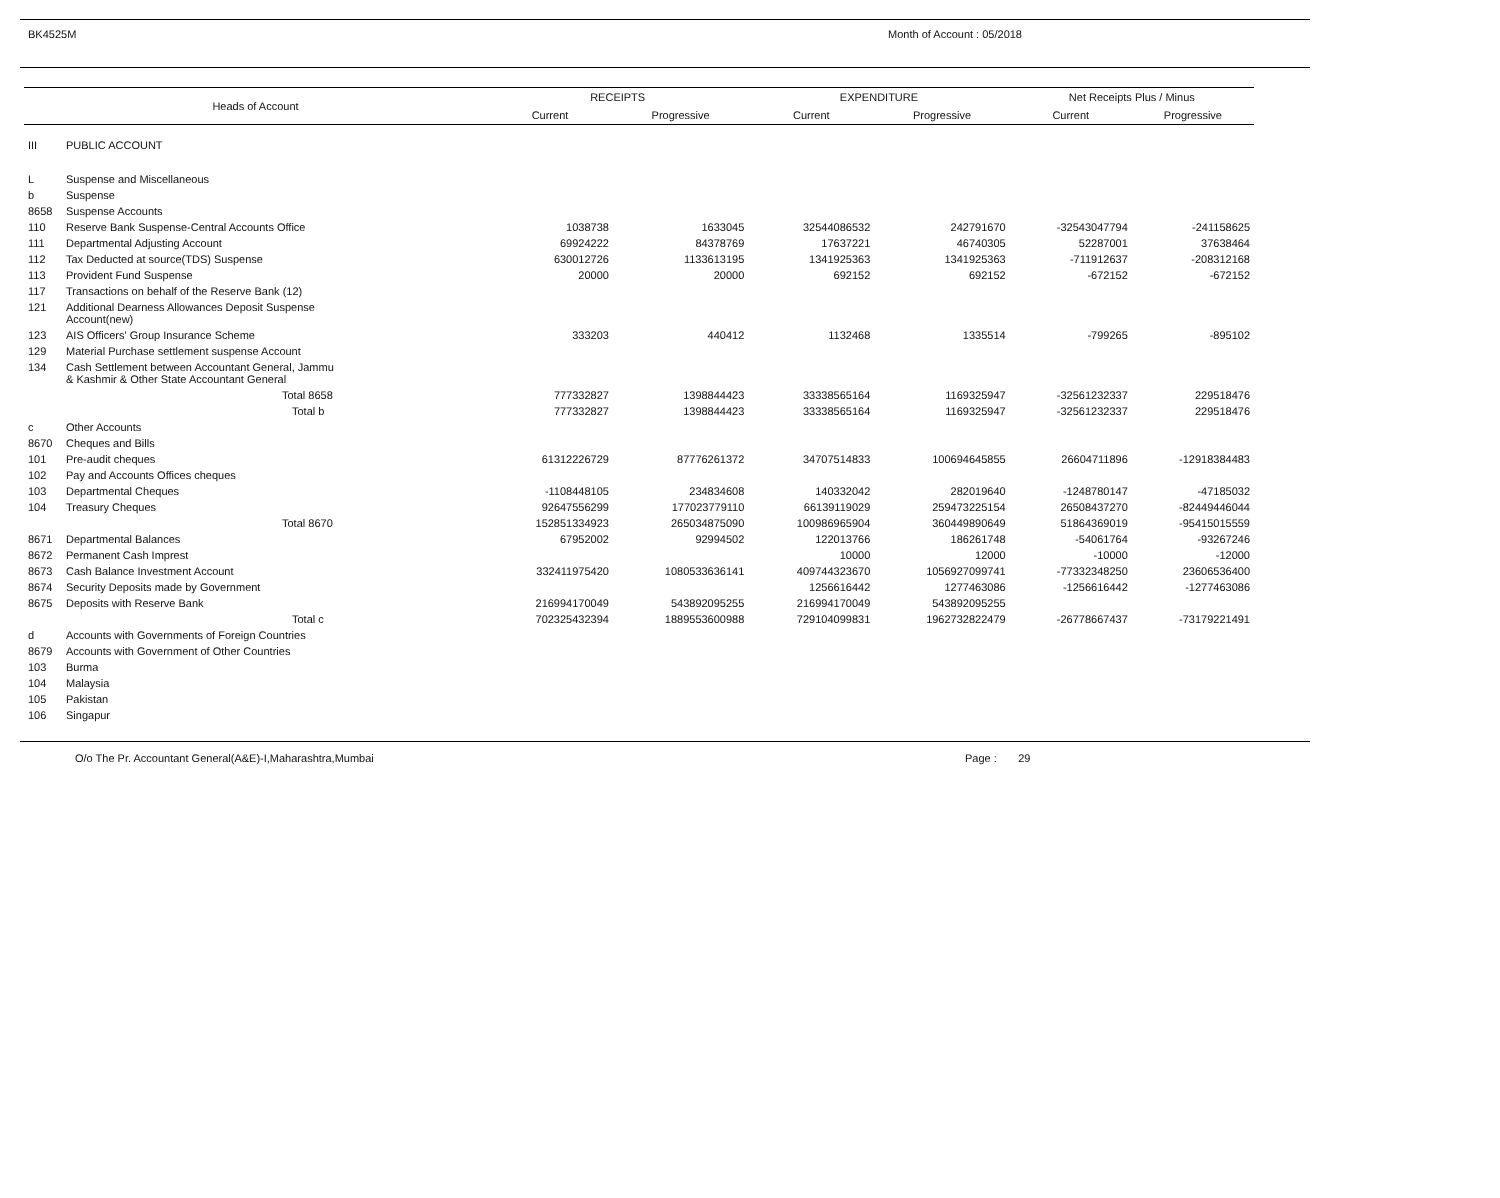BK4525M Month of Account : 05/2018
| Heads of Account | | RECEIPTS | | EXPENDITURE | | Net Receipts Plus / Minus | |
| --- | --- | --- | --- | --- | --- | --- | --- |
| | | Current | Progressive | Current | Progressive | Current | Progressive |
| III | PUBLIC ACCOUNT | | | | | | |
| L | Suspense and Miscellaneous | | | | | | |
| b | Suspense | | | | | | |
| 8658 | Suspense Accounts | | | | | | |
| 110 | Reserve Bank Suspense-Central Accounts Office | 1038738 | 1633045 | 32544086532 | 242791670 | -32543047794 | -241158625 |
| 111 | Departmental Adjusting Account | 69924222 | 84378769 | 17637221 | 46740305 | 52287001 | 37638464 |
| 112 | Tax Deducted at source(TDS) Suspense | 630012726 | 1133613195 | 1341925363 | 1341925363 | -711912637 | -208312168 |
| 113 | Provident Fund Suspense | 20000 | 20000 | 692152 | 692152 | -672152 | -672152 |
| 117 | Transactions on behalf of the Reserve Bank (12) | | | | | | |
| 121 | Additional Dearness Allowances Deposit Suspense Account(new) | | | | | | |
| 123 | AIS Officers' Group Insurance Scheme | 333203 | 440412 | 1132468 | 1335514 | -799265 | -895102 |
| 129 | Material Purchase settlement suspense Account | | | | | | |
| 134 | Cash Settlement between Accountant General, Jammu & Kashmir & Other State Accountant General | | | | | | |
| | Total 8658 | 777332827 | 1398844423 | 33338565164 | 1169325947 | -32561232337 | 229518476 |
| | Total b | 777332827 | 1398844423 | 33338565164 | 1169325947 | -32561232337 | 229518476 |
| c | Other Accounts | | | | | | |
| 8670 | Cheques and Bills | | | | | | |
| 101 | Pre-audit cheques | 61312226729 | 87776261372 | 34707514833 | 100694645855 | 26604711896 | -12918384483 |
| 102 | Pay and Accounts Offices cheques | | | | | | |
| 103 | Departmental Cheques | -1108448105 | 234834608 | 140332042 | 282019640 | -1248780147 | -47185032 |
| 104 | Treasury Cheques | 92647556299 | 177023779110 | 66139119029 | 259473225154 | 26508437270 | -82449446044 |
| | Total 8670 | 152851334923 | 265034875090 | 100986965904 | 360449890649 | 51864369019 | -95415015559 |
| 8671 | Departmental Balances | 67952002 | 92994502 | 122013766 | 186261748 | -54061764 | -93267246 |
| 8672 | Permanent Cash Imprest | | | 10000 | 12000 | -10000 | -12000 |
| 8673 | Cash Balance Investment Account | 332411975420 | 1080533636141 | 409744323670 | 1056927099741 | -77332348250 | 23606536400 |
| 8674 | Security Deposits made by Government | | | 1256616442 | 1277463086 | -1256616442 | -1277463086 |
| 8675 | Deposits with Reserve Bank | 216994170049 | 543892095255 | 216994170049 | 543892095255 | | |
| | Total c | 702325432394 | 1889553600988 | 729104099831 | 1962732822479 | -26778667437 | -73179221491 |
| d | Accounts with Governments of Foreign Countries | | | | | | |
| 8679 | Accounts with Government of Other Countries | | | | | | |
| 103 | Burma | | | | | | |
| 104 | Malaysia | | | | | | |
| 105 | Pakistan | | | | | | |
| 106 | Singapur | | | | | | |
O/o The Pr. Accountant General(A&E)-I,Maharashtra,Mumbai Page : 29